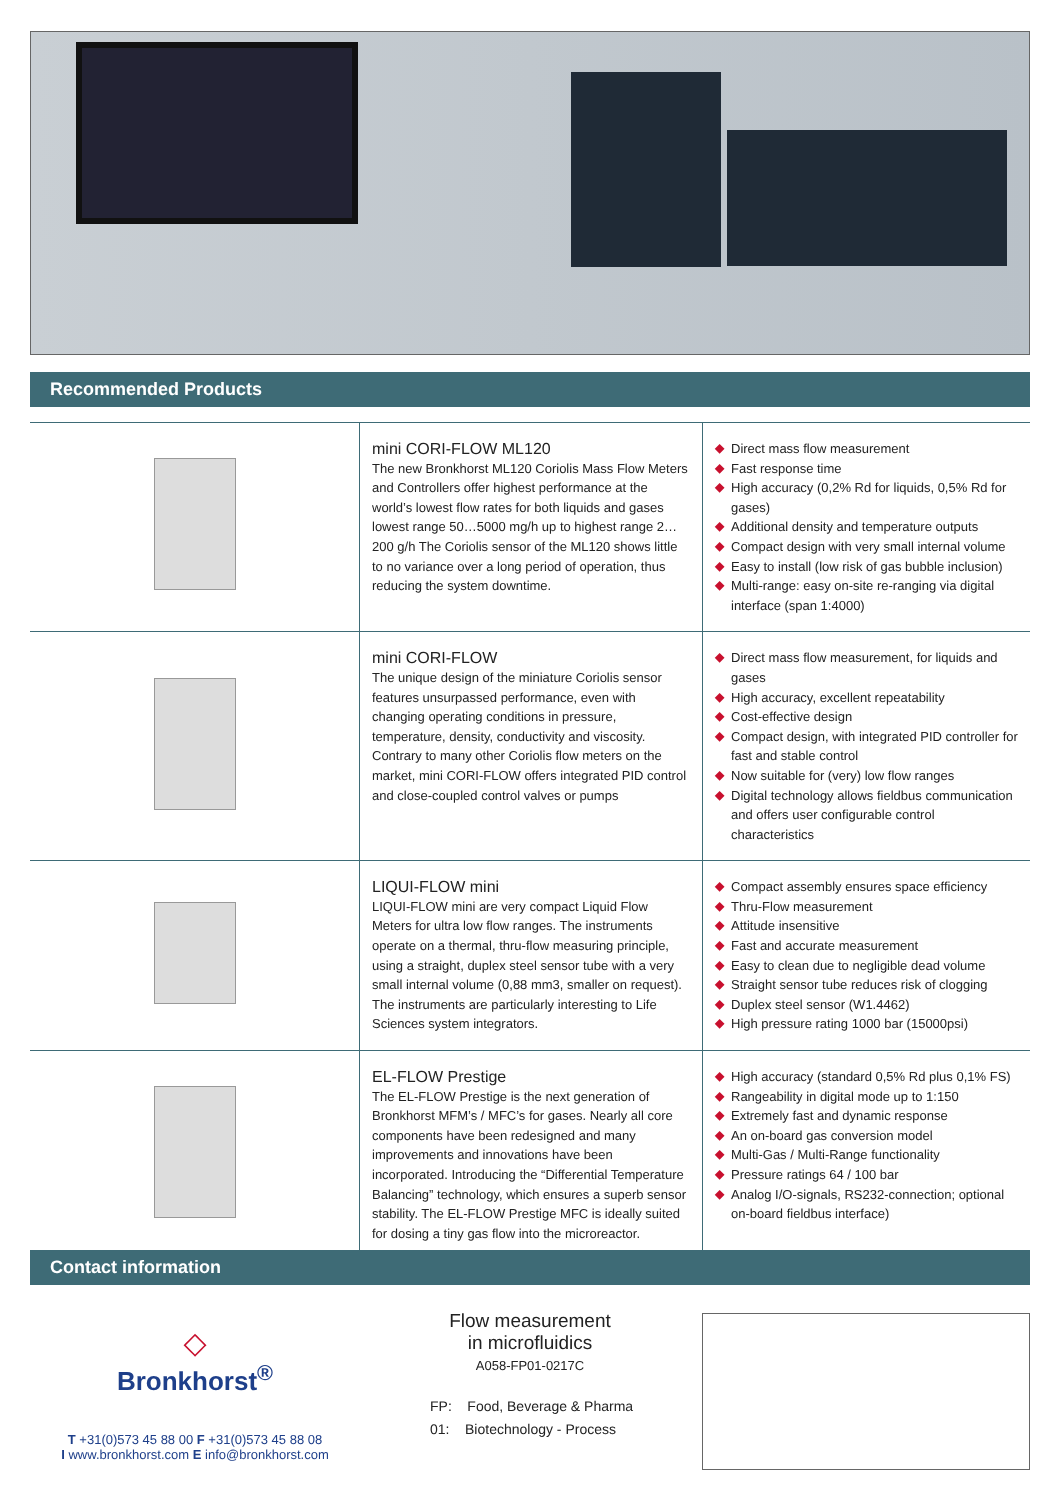Recommended Products
| | mini CORI-FLOW ML120 The new Bronkhorst ML120 Coriolis Mass Flow Meters and Controllers offer highest performance at the world’s lowest flow rates for both liquids and gases lowest range 50…5000 mg/h up to highest range 2…200 g/h The Coriolis sensor of the ML120 shows little to no variance over a long period of operation, thus reducing the system downtime. | ◆ Direct mass flow measurement ◆ Fast response time ◆ High accuracy (0,2% Rd for liquids, 0,5% Rd for gases) ◆ Additional density and temperature outputs ◆ Compact design with very small internal volume ◆ Easy to install (low risk of gas bubble inclusion) ◆ Multi-range: easy on-site re-ranging via digital interface (span 1:4000) |
| | mini CORI-FLOW The unique design of the miniature Coriolis sensor features unsurpassed performance, even with changing operating conditions in pressure, temperature, density, conductivity and viscosity. Contrary to many other Coriolis flow meters on the market, mini CORI-FLOW offers integrated PID control and close-coupled control valves or pumps | ◆ Direct mass flow measurement, for liquids and gases ◆ High accuracy, excellent repeatability ◆ Cost-effective design ◆ Compact design, with integrated PID controller for fast and stable control ◆ Now suitable for (very) low flow ranges ◆ Digital technology allows fieldbus communication and offers user configurable control characteristics |
| | LIQUI-FLOW mini LIQUI-FLOW mini are very compact Liquid Flow Meters for ultra low flow ranges. The instruments operate on a thermal, thru-flow measuring principle, using a straight, duplex steel sensor tube with a very small internal volume (0,88 mm3, smaller on request). The instruments are particularly interesting to Life Sciences system integrators. | ◆ Compact assembly ensures space efficiency ◆ Thru-Flow measurement ◆ Attitude insensitive ◆ Fast and accurate measurement ◆ Easy to clean due to negligible dead volume ◆ Straight sensor tube reduces risk of clogging ◆ Duplex steel sensor (W1.4462) ◆ High pressure rating 1000 bar (15000psi) |
| | EL-FLOW Prestige The EL-FLOW Prestige is the next generation of Bronkhorst MFM’s / MFC’s for gases. Nearly all core components have been redesigned and many improvements and innovations have been incorporated. Introducing the “Differential Temperature Balancing” technology, which ensures a superb sensor stability. The EL-FLOW Prestige MFC is ideally suited for dosing a tiny gas flow into the microreactor. | ◆ High accuracy (standard 0,5% Rd plus 0,1% FS) ◆ Rangeability in digital mode up to 1:150 ◆ Extremely fast and dynamic response ◆ An on-board gas conversion model ◆ Multi-Gas / Multi-Range functionality ◆ Pressure ratings 64 / 100 bar ◆ Analog I/O-signals, RS232-connection; optional on-board fieldbus interface) |
Contact information
◇
Bronkhorst<sup>®</sup>
T +31(0)573 45 88 00 F +31(0)573 45 88 08
I www.bronkhorst.com E info@bronkhorst.com
Flow measurement
in microfluidics
A058-FP01-0217C
FP: Food, Beverage & Pharma
01: Biotechnology - Process